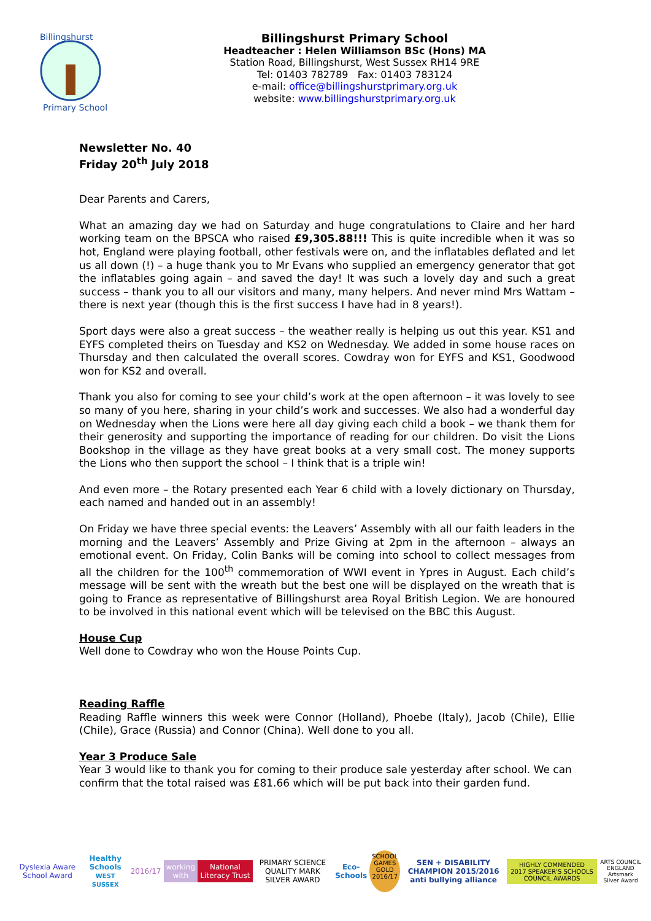Billingshurst
Primary School
Billingshurst Primary School
Headteacher : Helen Williamson BSc (Hons) MA
Station Road, Billingshurst, West Sussex RH14 9RE
Tel: 01403 782789 Fax: 01403 783124
e-mail: office@billingshurstprimary.org.uk
website: www.billingshurstprimary.org.uk
Newsletter No. 40
Friday 20<sup>th</sup> July 2018
Dear Parents and Carers,
What an amazing day we had on Saturday and huge congratulations to Claire and her hard working team on the BPSCA who raised £9,305.88!!! This is quite incredible when it was so hot, England were playing football, other festivals were on, and the inflatables deflated and let us all down (!) – a huge thank you to Mr Evans who supplied an emergency generator that got the inflatables going again – and saved the day! It was such a lovely day and such a great success – thank you to all our visitors and many, many helpers. And never mind Mrs Wattam – there is next year (though this is the first success I have had in 8 years!).
Sport days were also a great success – the weather really is helping us out this year. KS1 and EYFS completed theirs on Tuesday and KS2 on Wednesday. We added in some house races on Thursday and then calculated the overall scores. Cowdray won for EYFS and KS1, Goodwood won for KS2 and overall.
Thank you also for coming to see your child’s work at the open afternoon – it was lovely to see so many of you here, sharing in your child’s work and successes. We also had a wonderful day on Wednesday when the Lions were here all day giving each child a book – we thank them for their generosity and supporting the importance of reading for our children. Do visit the Lions Bookshop in the village as they have great books at a very small cost. The money supports the Lions who then support the school – I think that is a triple win!
And even more – the Rotary presented each Year 6 child with a lovely dictionary on Thursday, each named and handed out in an assembly!
On Friday we have three special events: the Leavers’ Assembly with all our faith leaders in the morning and the Leavers’ Assembly and Prize Giving at 2pm in the afternoon – always an emotional event. On Friday, Colin Banks will be coming into school to collect messages from all the children for the 100<sup>th</sup> commemoration of WWI event in Ypres in August. Each child’s message will be sent with the wreath but the best one will be displayed on the wreath that is going to France as representative of Billingshurst area Royal British Legion. We are honoured to be involved in this national event which will be televised on the BBC this August.
House Cup
Well done to Cowdray who won the House Points Cup.
Reading Raffle
Reading Raffle winners this week were Connor (Holland), Phoebe (Italy), Jacob (Chile), Ellie (Chile), Grace (Russia) and Connor (China). Well done to you all.
Year 3 Produce Sale
Year 3 would like to thank you for coming to their produce sale yesterday after school. We can confirm that the total raised was £81.66 which will be put back into their garden fund.
Dyslexia Aware School Award
Healthy Schools
WEST SUSSEX
2016/17 working with National Literacy Trust
PRIMARY SCIENCE QUALITY MARK
SILVER AWARD
Eco-Schools
SCHOOL GAMES GOLD 2016/17
SEN + DISABILITY CHAMPION 2015/2016
anti bullying alliance
HIGHLY COMMENDED
2017 SPEAKER'S SCHOOLS COUNCIL AWARDS
ARTS COUNCIL ENGLAND
Artsmark Silver Award